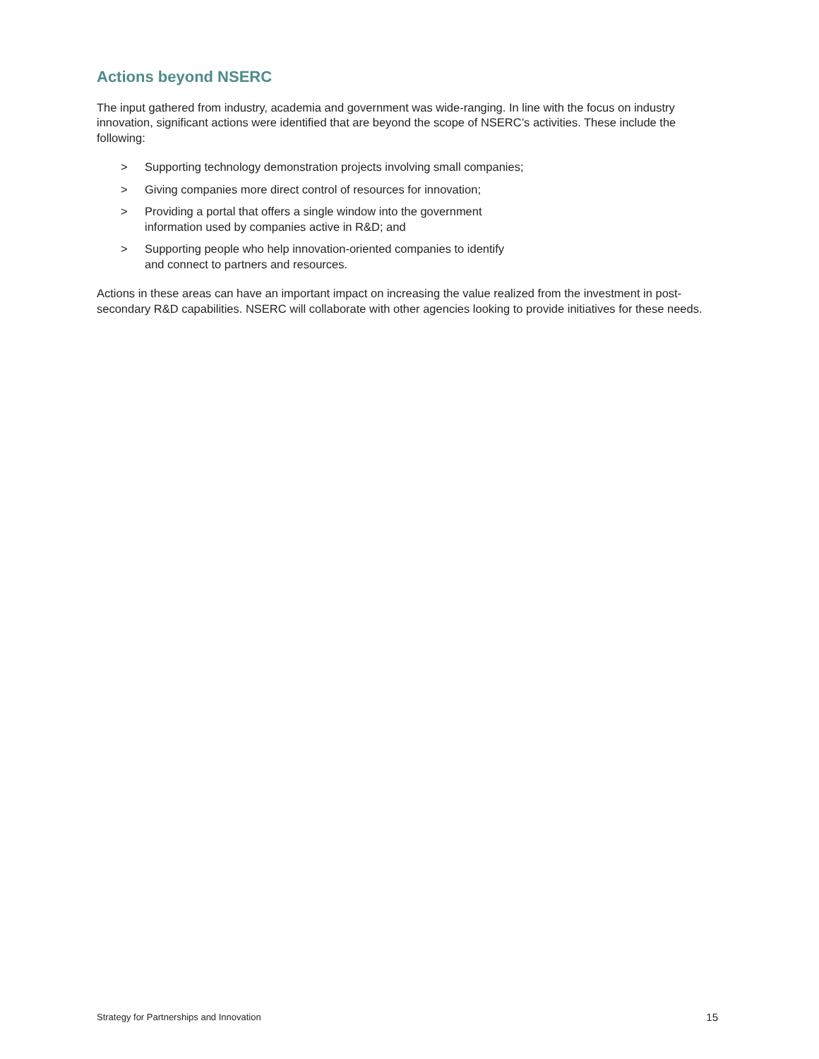Actions beyond NSERC
The input gathered from industry, academia and government was wide-ranging. In line with the focus on industry innovation, significant actions were identified that are beyond the scope of NSERC’s activities. These include the following:
> Supporting technology demonstration projects involving small companies;
> Giving companies more direct control of resources for innovation;
> Providing a portal that offers a single window into the government
information used by companies active in R&D; and
> Supporting people who help innovation-oriented companies to identify
and connect to partners and resources.
Actions in these areas can have an important impact on increasing the value realized from the investment in post-secondary R&D capabilities. NSERC will collaborate with other agencies looking to provide initiatives for these needs.
Strategy for Partnerships and Innovation 15